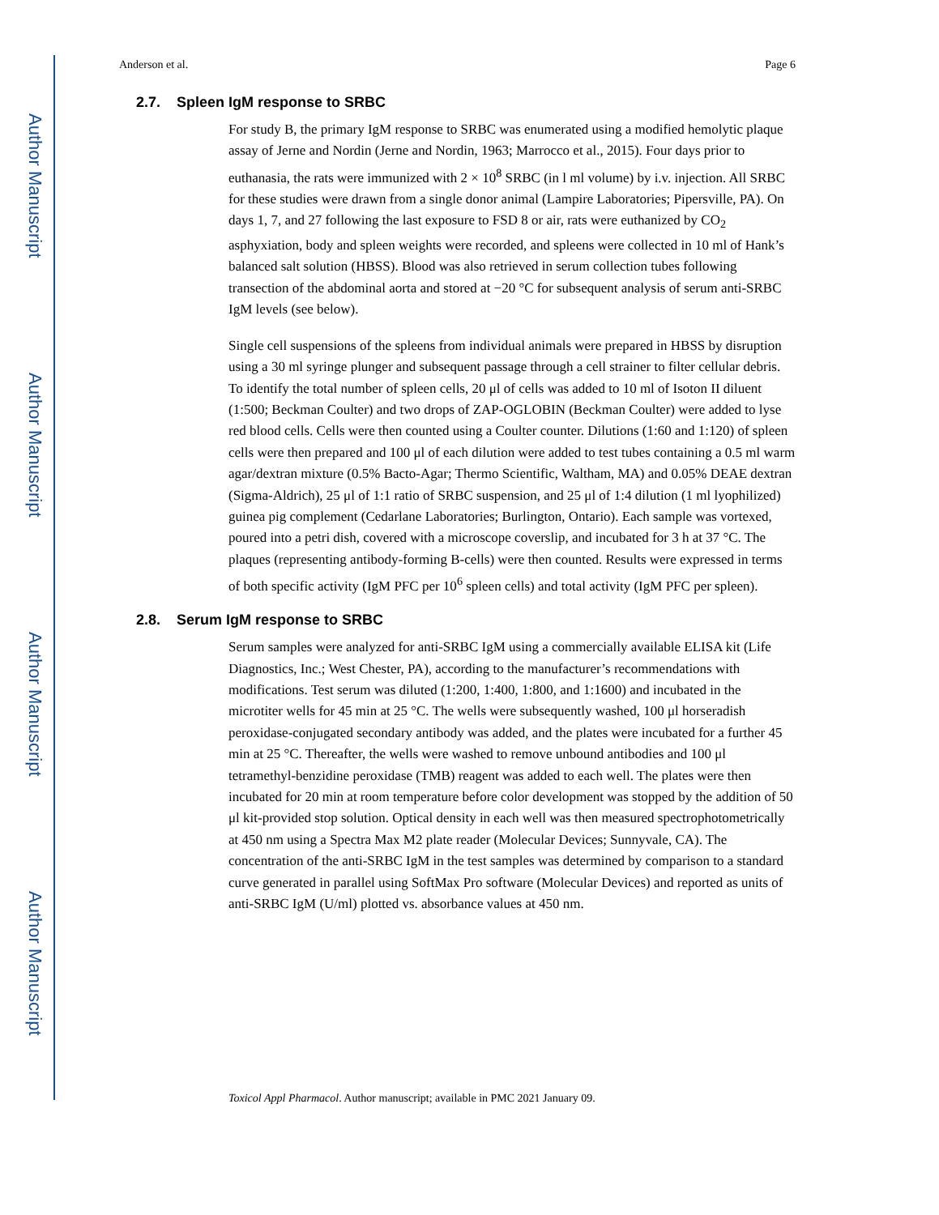Author Manuscript
Author Manuscript
Author Manuscript
Author Manuscript
Anderson et al. Page 6
2.7. Spleen IgM response to SRBC
For study B, the primary IgM response to SRBC was enumerated using a modified hemolytic plaque assay of Jerne and Nordin (Jerne and Nordin, 1963; Marrocco et al., 2015). Four days prior to euthanasia, the rats were immunized with 2 × 10<sup>8</sup> SRBC (in l ml volume) by i.v. injection. All SRBC for these studies were drawn from a single donor animal (Lampire Laboratories; Pipersville, PA). On days 1, 7, and 27 following the last exposure to FSD 8 or air, rats were euthanized by CO<sub>2</sub> asphyxiation, body and spleen weights were recorded, and spleens were collected in 10 ml of Hank’s balanced salt solution (HBSS). Blood was also retrieved in serum collection tubes following transection of the abdominal aorta and stored at −20 °C for subsequent analysis of serum anti-SRBC IgM levels (see below).
Single cell suspensions of the spleens from individual animals were prepared in HBSS by disruption using a 30 ml syringe plunger and subsequent passage through a cell strainer to filter cellular debris. To identify the total number of spleen cells, 20 μl of cells was added to 10 ml of Isoton II diluent (1:500; Beckman Coulter) and two drops of ZAP-OGLOBIN (Beckman Coulter) were added to lyse red blood cells. Cells were then counted using a Coulter counter. Dilutions (1:60 and 1:120) of spleen cells were then prepared and 100 μl of each dilution were added to test tubes containing a 0.5 ml warm agar/dextran mixture (0.5% Bacto-Agar; Thermo Scientific, Waltham, MA) and 0.05% DEAE dextran (Sigma-Aldrich), 25 μl of 1:1 ratio of SRBC suspension, and 25 μl of 1:4 dilution (1 ml lyophilized) guinea pig complement (Cedarlane Laboratories; Burlington, Ontario). Each sample was vortexed, poured into a petri dish, covered with a microscope coverslip, and incubated for 3 h at 37 °C. The plaques (representing antibody-forming B-cells) were then counted. Results were expressed in terms of both specific activity (IgM PFC per 10<sup>6</sup> spleen cells) and total activity (IgM PFC per spleen).
2.8. Serum IgM response to SRBC
Serum samples were analyzed for anti-SRBC IgM using a commercially available ELISA kit (Life Diagnostics, Inc.; West Chester, PA), according to the manufacturer’s recommendations with modifications. Test serum was diluted (1:200, 1:400, 1:800, and 1:1600) and incubated in the microtiter wells for 45 min at 25 °C. The wells were subsequently washed, 100 μl horseradish peroxidase-conjugated secondary antibody was added, and the plates were incubated for a further 45 min at 25 °C. Thereafter, the wells were washed to remove unbound antibodies and 100 μl tetramethyl-benzidine peroxidase (TMB) reagent was added to each well. The plates were then incubated for 20 min at room temperature before color development was stopped by the addition of 50 μl kit-provided stop solution. Optical density in each well was then measured spectrophotometrically at 450 nm using a Spectra Max M2 plate reader (Molecular Devices; Sunnyvale, CA). The concentration of the anti-SRBC IgM in the test samples was determined by comparison to a standard curve generated in parallel using SoftMax Pro software (Molecular Devices) and reported as units of anti-SRBC IgM (U/ml) plotted vs. absorbance values at 450 nm.
Toxicol Appl Pharmacol. Author manuscript; available in PMC 2021 January 09.